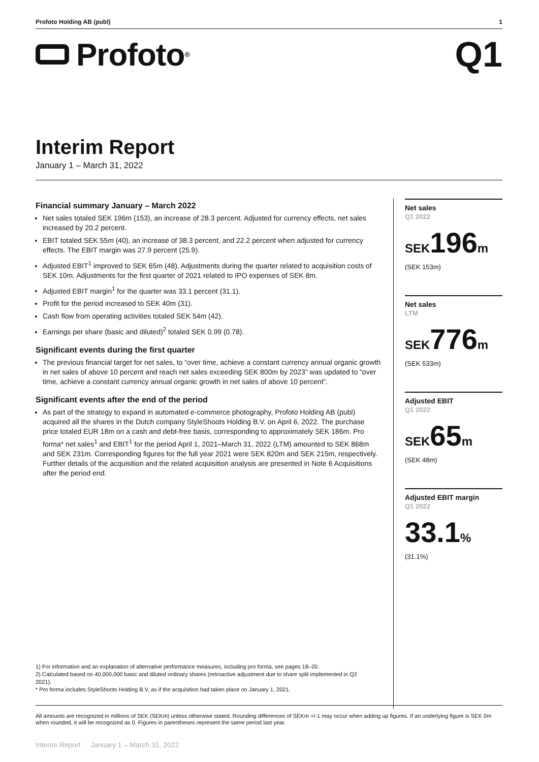Profoto Holding AB (publ) 1
Profoto<sup>®</sup>
Q1
Interim Report
January 1 – March 31, 2022
Financial summary January – March 2022
Net sales totaled SEK 196m (153), an increase of 28.3 percent. Adjusted for currency effects, net sales increased by 20.2 percent.
EBIT totaled SEK 55m (40), an increase of 38.3 percent, and 22.2 percent when adjusted for currency effects. The EBIT margin was 27.9 percent (25.9).
Adjusted EBIT<sup>1</sup> improved to SEK 65m (48). Adjustments during the quarter related to acquisition costs of SEK 10m. Adjustments for the first quarter of 2021 related to IPO expenses of SEK 8m.
Adjusted EBIT margin<sup>1</sup> for the quarter was 33.1 percent (31.1).
Profit for the period increased to SEK 40m (31).
Cash flow from operating activities totaled SEK 54m (42).
Earnings per share (basic and diluted)<sup>2</sup> totaled SEK 0.99 (0.78).
Significant events during the first quarter
The previous financial target for net sales, to “over time, achieve a constant currency annual organic growth in net sales of above 10 percent and reach net sales exceeding SEK 800m by 2023” was updated to “over time, achieve a constant currency annual organic growth in net sales of above 10 percent”.
Significant events after the end of the period
As part of the strategy to expand in automated e-commerce photography, Profoto Holding AB (publ) acquired all the shares in the Dutch company StyleShoots Holding B.V. on April 6, 2022. The purchase price totaled EUR 18m on a cash and debt-free basis, corresponding to approximately SEK 186m. Pro forma* net sales<sup>1</sup> and EBIT<sup>1</sup> for the period April 1, 2021–March 31, 2022 (LTM) amounted to SEK 868m and SEK 231m. Corresponding figures for the full year 2021 were SEK 820m and SEK 215m, respectively. Further details of the acquisition and the related acquisition analysis are presented in Note 6 Acquisitions after the period end.
Net sales
Q1 2022
SEK196m
(SEK 153m)
Net sales
LTM
SEK776m
(SEK 533m)
Adjusted EBIT
Q1 2022
SEK65m
(SEK 48m)
Adjusted EBIT margin
Q1 2022
33.1%
(31.1%)
1) For information and an explanation of alternative performance measures, including pro forma, see pages 18–20.
2) Calculated based on 40,000,000 basic and diluted ordinary shares (retroactive adjustment due to share split implemented in Q2 2021).
* Pro forma includes StyleShoots Holding B.V. as if the acquisition had taken place on January 1, 2021.
All amounts are recognized in millions of SEK (SEKm) unless otherwise stated. Rounding differences of SEKm +/-1 may occur when adding up figures. If an underlying figure is SEK 0m when rounded, it will be recognized as 0. Figures in parentheses represent the same period last year.
Interim Report January 1 – March 31, 2022